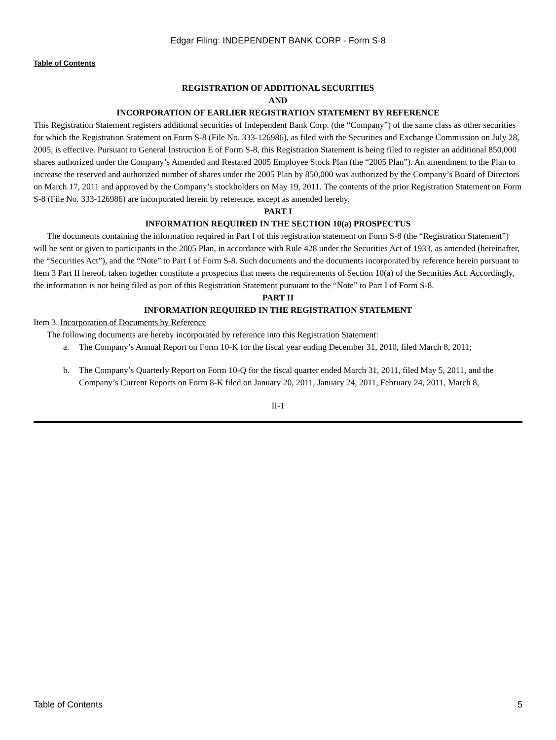Edgar Filing: INDEPENDENT BANK CORP - Form S-8
Table of Contents
REGISTRATION OF ADDITIONAL SECURITIES
AND
INCORPORATION OF EARLIER REGISTRATION STATEMENT BY REFERENCE
This Registration Statement registers additional securities of Independent Bank Corp. (the “Company”) of the same class as other securities for which the Registration Statement on Form S-8 (File No. 333-126986), as filed with the Securities and Exchange Commission on July 28, 2005, is effective. Pursuant to General Instruction E of Form S-8, this Registration Statement is being filed to register an additional 850,000 shares authorized under the Company’s Amended and Restated 2005 Employee Stock Plan (the “2005 Plan”). An amendment to the Plan to increase the reserved and authorized number of shares under the 2005 Plan by 850,000 was authorized by the Company’s Board of Directors on March 17, 2011 and approved by the Company’s stockholders on May 19, 2011. The contents of the prior Registration Statement on Form S-8 (File No. 333-126986) are incorporated herein by reference, except as amended hereby.
PART I
INFORMATION REQUIRED IN THE SECTION 10(a) PROSPECTUS
The documents containing the information required in Part I of this registration statement on Form S-8 (the “Registration Statement”) will be sent or given to participants in the 2005 Plan, in accordance with Rule 428 under the Securities Act of 1933, as amended (hereinafter, the “Securities Act”), and the “Note” to Part I of Form S-8. Such documents and the documents incorporated by reference herein pursuant to Item 3 Part II hereof, taken together constitute a prospectus that meets the requirements of Section 10(a) of the Securities Act. Accordingly, the information is not being filed as part of this Registration Statement pursuant to the “Note” to Part I of Form S-8.
PART II
INFORMATION REQUIRED IN THE REGISTRATION STATEMENT
Item 3. Incorporation of Documents by Reference
The following documents are hereby incorporated by reference into this Registration Statement:
a. The Company’s Annual Report on Form 10-K for the fiscal year ending December 31, 2010, filed March 8, 2011;
b. The Company’s Quarterly Report on Form 10-Q for the fiscal quarter ended March 31, 2011, filed May 5, 2011, and the Company’s Current Reports on Form 8-K filed on January 20, 2011, January 24, 2011, February 24, 2011, March 8,
II-1
Table of Contents 5